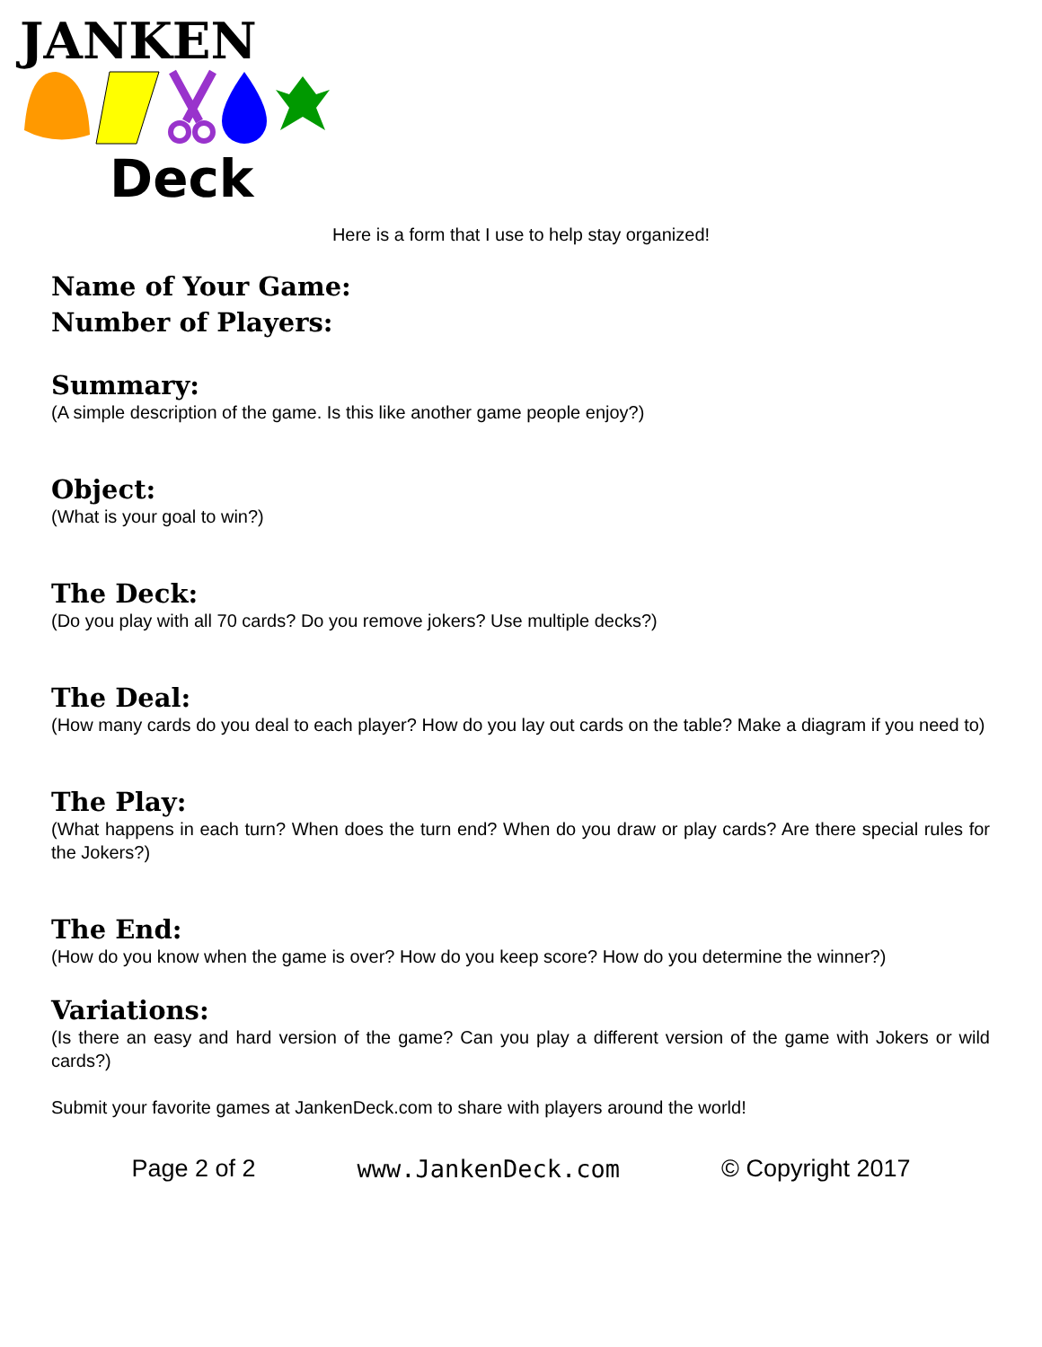JANKEN
Deck
Here is a form that I use to help stay organized!
Name of Your Game:
Number of Players:
Summary:
(A simple description of the game. Is this like another game people enjoy?)
Object:
(What is your goal to win?)
The Deck:
(Do you play with all 70 cards? Do you remove jokers? Use multiple decks?)
The Deal:
(How many cards do you deal to each player? How do you lay out cards on the table? Make a diagram if you need to)
The Play:
(What happens in each turn? When does the turn end? When do you draw or play cards? Are there special rules for the Jokers?)
The End:
(How do you know when the game is over? How do you keep score? How do you determine the winner?)
Variations:
(Is there an easy and hard version of the game? Can you play a different version of the game with Jokers or wild cards?)
Submit your favorite games at JankenDeck.com to share with players around the world!
Page 2 of 2 www.JankenDeck.com © Copyright 2017